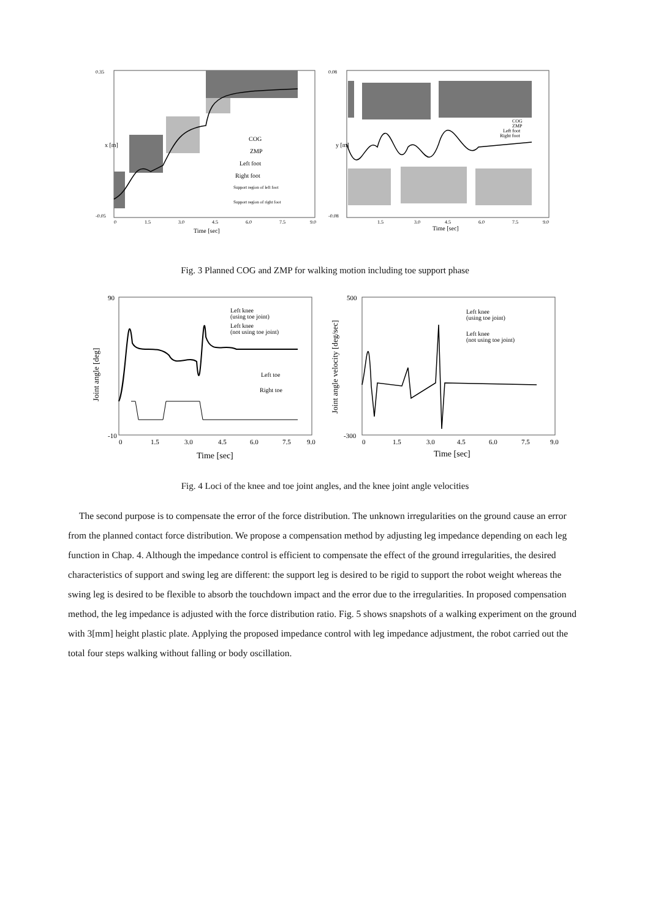0.35
-0.05
x [m]
COG
ZMP
Left foot
Right foot
Support region of left foot
Support region of right foot
0
1.5
3.0
4.5
6.0
7.5
9.0
Time [sec]
0.08
-0.08
y [m]
COG
ZMP
Left foot
Right foot
1.5
3.0
4.5
6.0
7.5
9.0
Time [sec]
Fig. 3 Planned COG and ZMP for walking motion including toe support phase
90
-10
Joint angle [deg]
Left knee
(using toe joint)
Left knee
(not using toe joint)
Left toe
Right toe
0
1.5
3.0
4.5
6.0
7.5
9.0
Time [sec]
500
-300
Joint angle velocity [deg/sec]
Left knee
(using toe joint)
Left knee
(not using toe joint)
0
1.5
3.0
4.5
6.0
7.5
9.0
Time [sec]
Fig. 4 Loci of the knee and toe joint angles, and the knee joint angle velocities
The second purpose is to compensate the error of the force distribution. The unknown irregularities on the ground cause an error from the planned contact force distribution. We propose a compensation method by adjusting leg impedance depending on each leg function in Chap. 4. Although the impedance control is efficient to compensate the effect of the ground irregularities, the desired characteristics of support and swing leg are different: the support leg is desired to be rigid to support the robot weight whereas the swing leg is desired to be flexible to absorb the touchdown impact and the error due to the irregularities. In proposed compensation method, the leg impedance is adjusted with the force distribution ratio. Fig. 5 shows snapshots of a walking experiment on the ground with 3[mm] height plastic plate. Applying the proposed impedance control with leg impedance adjustment, the robot carried out the total four steps walking without falling or body oscillation.